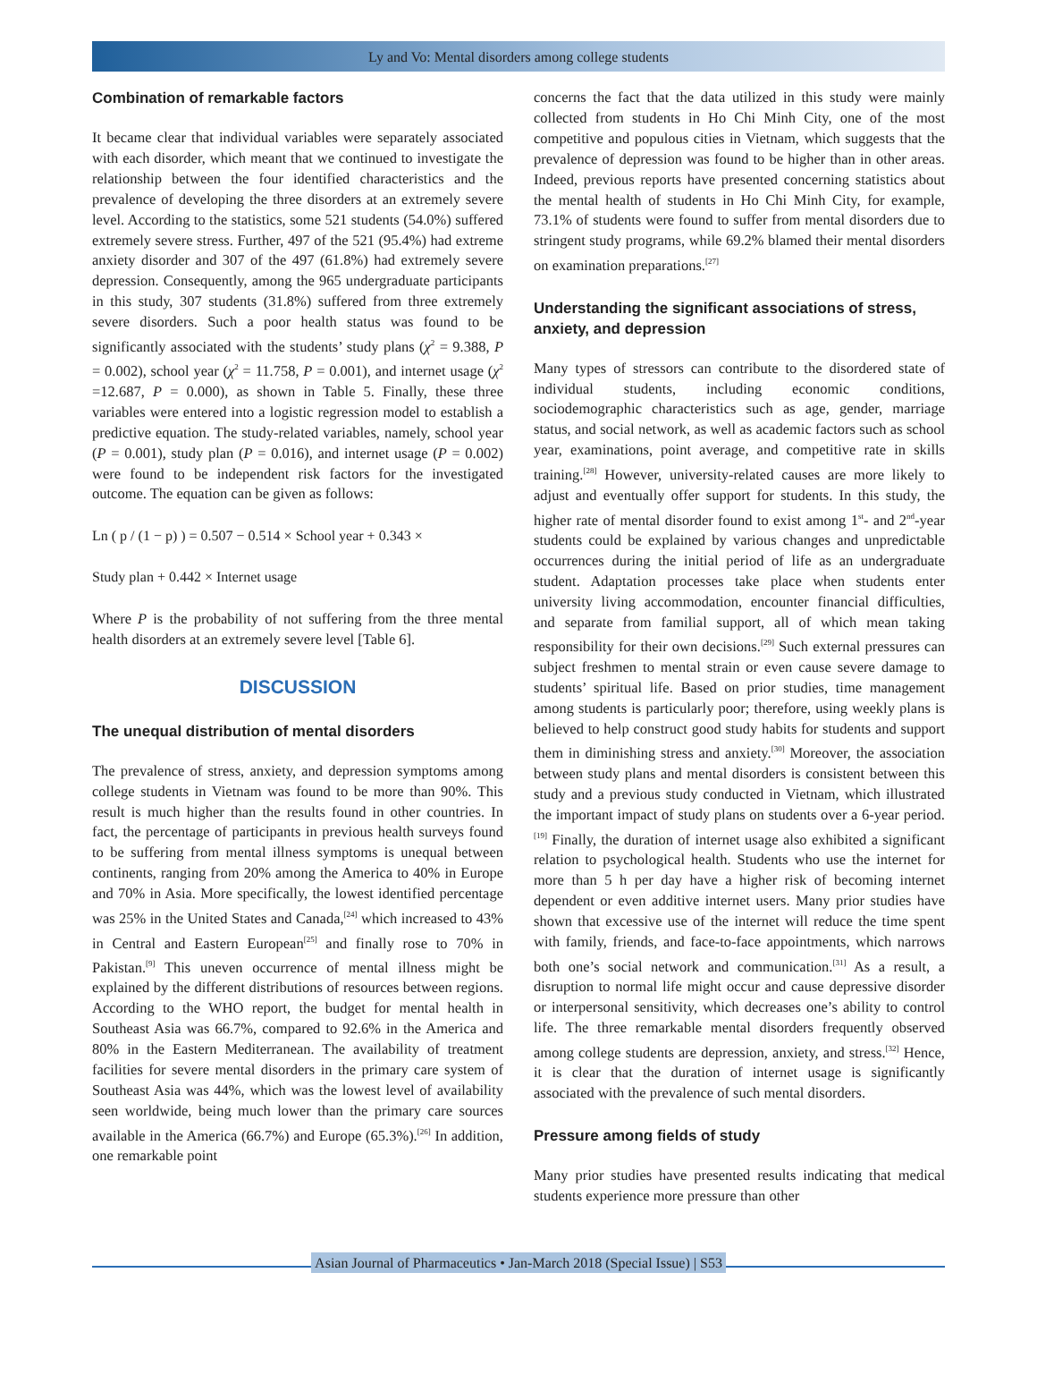Ly and Vo: Mental disorders among college students
Combination of remarkable factors
It became clear that individual variables were separately associated with each disorder, which meant that we continued to investigate the relationship between the four identified characteristics and the prevalence of developing the three disorders at an extremely severe level. According to the statistics, some 521 students (54.0%) suffered extremely severe stress. Further, 497 of the 521 (95.4%) had extreme anxiety disorder and 307 of the 497 (61.8%) had extremely severe depression. Consequently, among the 965 undergraduate participants in this study, 307 students (31.8%) suffered from three extremely severe disorders. Such a poor health status was found to be significantly associated with the students’ study plans (χ<sup>2</sup> = 9.388, P = 0.002), school year (χ<sup>2</sup> = 11.758, P = 0.001), and internet usage (χ<sup>2</sup> =12.687, P = 0.000), as shown in Table 5. Finally, these three variables were entered into a logistic regression model to establish a predictive equation. The study-related variables, namely, school year (P = 0.001), study plan (P = 0.016), and internet usage (P = 0.002) were found to be independent risk factors for the investigated outcome. The equation can be given as follows:
Ln ( p / (1 − p) ) = 0.507 − 0.514 × School year + 0.343 ×
Study plan + 0.442 × Internet usage
Where P is the probability of not suffering from the three mental health disorders at an extremely severe level [Table 6].
DISCUSSION
The unequal distribution of mental disorders
The prevalence of stress, anxiety, and depression symptoms among college students in Vietnam was found to be more than 90%. This result is much higher than the results found in other countries. In fact, the percentage of participants in previous health surveys found to be suffering from mental illness symptoms is unequal between continents, ranging from 20% among the America to 40% in Europe and 70% in Asia. More specifically, the lowest identified percentage was 25% in the United States and Canada,<sup>[24]</sup> which increased to 43% in Central and Eastern European<sup>[25]</sup> and finally rose to 70% in Pakistan.<sup>[9]</sup> This uneven occurrence of mental illness might be explained by the different distributions of resources between regions. According to the WHO report, the budget for mental health in Southeast Asia was 66.7%, compared to 92.6% in the America and 80% in the Eastern Mediterranean. The availability of treatment facilities for severe mental disorders in the primary care system of Southeast Asia was 44%, which was the lowest level of availability seen worldwide, being much lower than the primary care sources available in the America (66.7%) and Europe (65.3%).<sup>[26]</sup> In addition, one remarkable point
concerns the fact that the data utilized in this study were mainly collected from students in Ho Chi Minh City, one of the most competitive and populous cities in Vietnam, which suggests that the prevalence of depression was found to be higher than in other areas. Indeed, previous reports have presented concerning statistics about the mental health of students in Ho Chi Minh City, for example, 73.1% of students were found to suffer from mental disorders due to stringent study programs, while 69.2% blamed their mental disorders on examination preparations.<sup>[27]</sup>
Understanding the significant associations of stress, anxiety, and depression
Many types of stressors can contribute to the disordered state of individual students, including economic conditions, sociodemographic characteristics such as age, gender, marriage status, and social network, as well as academic factors such as school year, examinations, point average, and competitive rate in skills training.<sup>[28]</sup> However, university-related causes are more likely to adjust and eventually offer support for students. In this study, the higher rate of mental disorder found to exist among 1<sup>st</sup>- and 2<sup>nd</sup>-year students could be explained by various changes and unpredictable occurrences during the initial period of life as an undergraduate student. Adaptation processes take place when students enter university living accommodation, encounter financial difficulties, and separate from familial support, all of which mean taking responsibility for their own decisions.<sup>[29]</sup> Such external pressures can subject freshmen to mental strain or even cause severe damage to students’ spiritual life. Based on prior studies, time management among students is particularly poor; therefore, using weekly plans is believed to help construct good study habits for students and support them in diminishing stress and anxiety.<sup>[30]</sup> Moreover, the association between study plans and mental disorders is consistent between this study and a previous study conducted in Vietnam, which illustrated the important impact of study plans on students over a 6-year period.<sup>[19]</sup> Finally, the duration of internet usage also exhibited a significant relation to psychological health. Students who use the internet for more than 5 h per day have a higher risk of becoming internet dependent or even additive internet users. Many prior studies have shown that excessive use of the internet will reduce the time spent with family, friends, and face-to-face appointments, which narrows both one’s social network and communication.<sup>[31]</sup> As a result, a disruption to normal life might occur and cause depressive disorder or interpersonal sensitivity, which decreases one’s ability to control life. The three remarkable mental disorders frequently observed among college students are depression, anxiety, and stress.<sup>[32]</sup> Hence, it is clear that the duration of internet usage is significantly associated with the prevalence of such mental disorders.
Pressure among fields of study
Many prior studies have presented results indicating that medical students experience more pressure than other
Asian Journal of Pharmaceutics • Jan-March 2018 (Special Issue) | S53